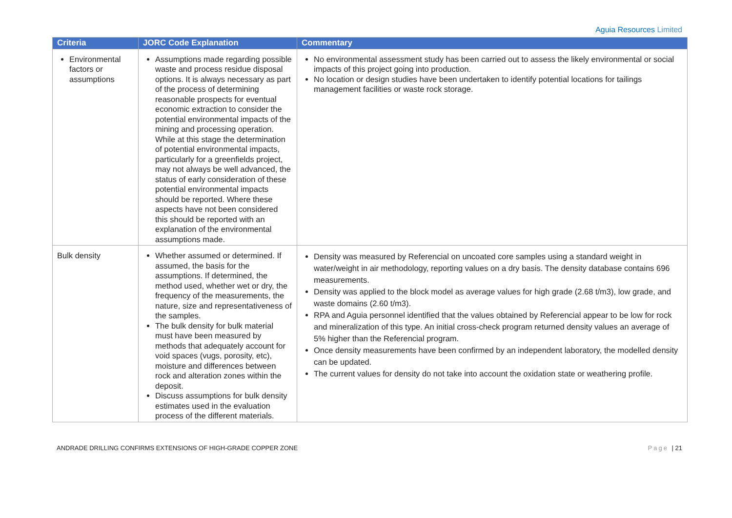Aguia Resources Limited
| Criteria | JORC Code Explanation | Commentary |
| --- | --- | --- |
| Environmental factors or assumptions | Assumptions made regarding possible waste and process residue disposal options. It is always necessary as part of the process of determining reasonable prospects for eventual economic extraction to consider the potential environmental impacts of the mining and processing operation. While at this stage the determination of potential environmental impacts, particularly for a greenfields project, may not always be well advanced, the status of early consideration of these potential environmental impacts should be reported. Where these aspects have not been considered this should be reported with an explanation of the environmental assumptions made. | No environmental assessment study has been carried out to assess the likely environmental or social impacts of this project going into production. No location or design studies have been undertaken to identify potential locations for tailings management facilities or waste rock storage. |
| Bulk density | Whether assumed or determined. If assumed, the basis for the assumptions. If determined, the method used, whether wet or dry, the frequency of the measurements, the nature, size and representativeness of the samples. The bulk density for bulk material must have been measured by methods that adequately account for void spaces (vugs, porosity, etc), moisture and differences between rock and alteration zones within the deposit. Discuss assumptions for bulk density estimates used in the evaluation process of the different materials. | Density was measured by Referencial on uncoated core samples using a standard weight in water/weight in air methodology, reporting values on a dry basis. The density database contains 696 measurements. Density was applied to the block model as average values for high grade (2.68 t/m3), low grade, and waste domains (2.60 t/m3). RPA and Aguia personnel identified that the values obtained by Referencial appear to be low for rock and mineralization of this type. An initial cross-check program returned density values an average of 5% higher than the Referencial program. Once density measurements have been confirmed by an independent laboratory, the modelled density can be updated. The current values for density do not take into account the oxidation state or weathering profile. |
ANDRADE DRILLING CONFIRMS EXTENSIONS OF HIGH-GRADE COPPER ZONE Page | 21